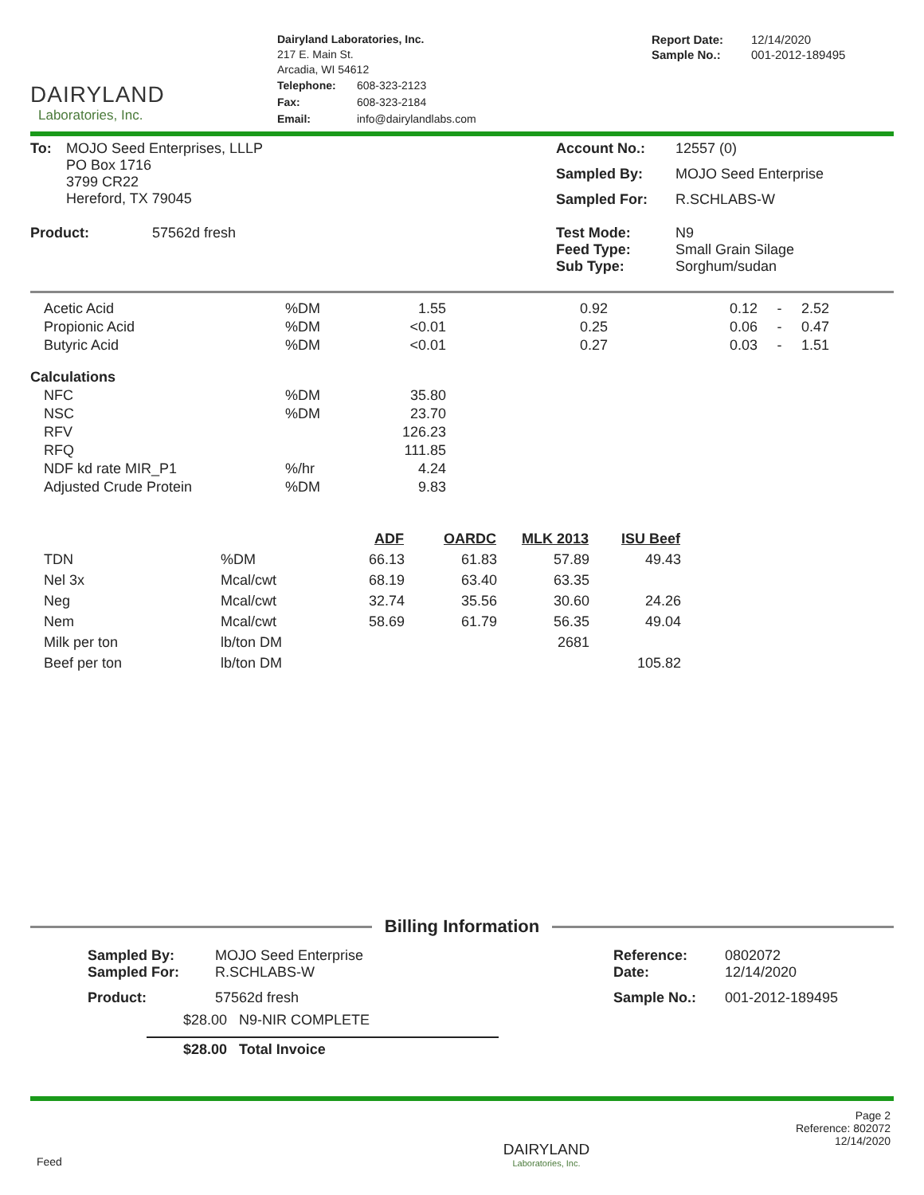DAIRYLAND
Laboratories, Inc.
Dairyland Laboratories, Inc.
217 E. Main St.
Arcadia, WI 54612
| Telephone: | 608-323-2123 |
| Fax: | 608-323-2184 |
| Email: | info@dairylandlabs.com |
| Report Date: | 12/14/2020 |
| Sample No.: | 001-2012-189495 |
| To: | MOJO Seed Enterprises, LLLP PO Box 1716 3799 CR22 Hereford, TX 79045 |
| Product: | 57562d fresh |
| Account No.: | 12557 (0) |
| Sampled By: | MOJO Seed Enterprise |
| Sampled For: | R.SCHLABS-W |
| Test Mode: Feed Type: Sub Type: | N9 Small Grain Silage Sorghum/sudan |
| Acetic Acid | %DM | 1.55 | 0.92 | 0.12 | - | 2.52 |
| Propionic Acid | %DM | <0.01 | 0.25 | 0.06 | - | 0.47 |
| Butyric Acid | %DM | <0.01 | 0.27 | 0.03 | - | 1.51 |
| Calculations | | | | | | |
| NFC | %DM | 35.80 | | | | |
| NSC | %DM | 23.70 | | | | |
| RFV | | 126.23 | | | | |
| RFQ | | 111.85 | | | | |
| NDF kd rate MIR_P1 | %/hr | 4.24 | | | | |
| Adjusted Crude Protein | %DM | 9.83 | | | | |
| | | ADF | OARDC | MLK 2013 | ISU Beef |
| --- | --- | --- | --- | --- | --- |
| TDN | %DM | 66.13 | 61.83 | 57.89 | 49.43 |
| Nel 3x | Mcal/cwt | 68.19 | 63.40 | 63.35 | |
| Neg | Mcal/cwt | 32.74 | 35.56 | 30.60 | 24.26 |
| Nem | Mcal/cwt | 58.69 | 61.79 | 56.35 | 49.04 |
| Milk per ton | lb/ton DM | | | 2681 | |
| Beef per ton | lb/ton DM | | | | 105.82 |
Billing Information
| Sampled By: Sampled For: | MOJO Seed Enterprise R.SCHLABS-W |
| Product: | 57562d fresh |
$28.00 N9-NIR COMPLETE
$28.00 Total Invoice
| Reference: Date: | 0802072 12/14/2020 |
| Sample No.: | 001-2012-189495 |
Feed
DAIRYLAND
Laboratories, Inc.
Page 2
Reference: 802072
12/14/2020